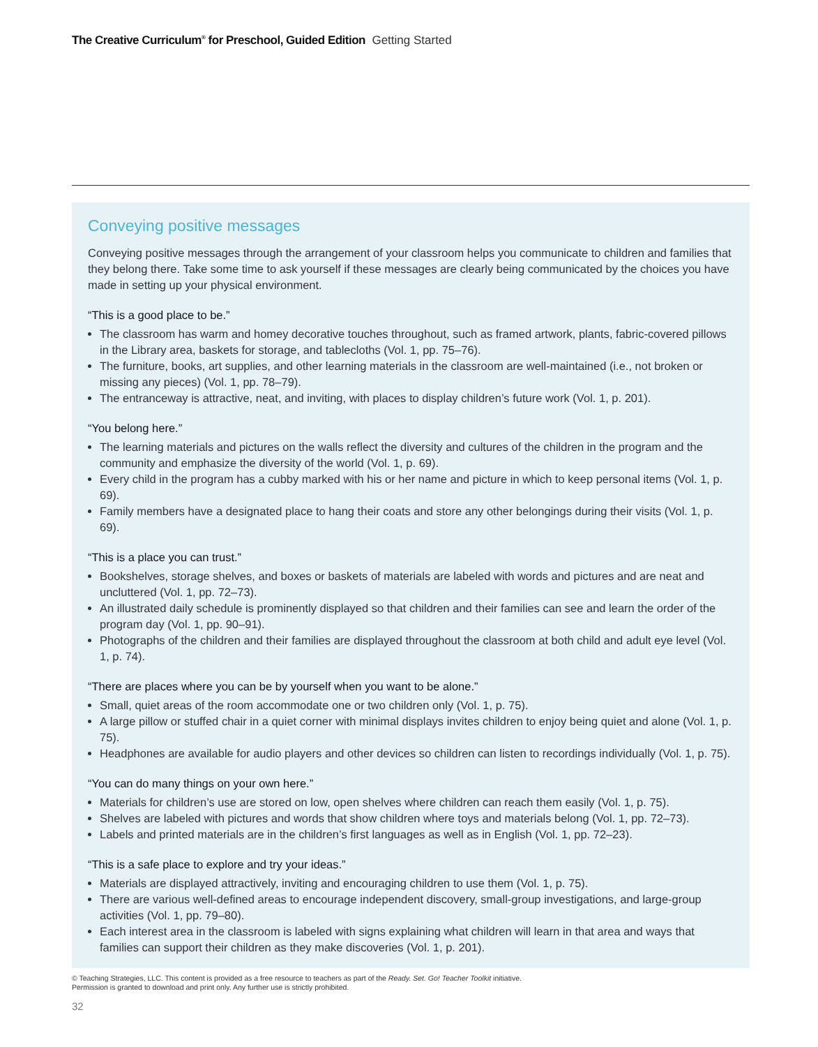The Creative Curriculum<sup>®</sup> for Preschool, Guided Edition Getting Started
Conveying positive messages
Conveying positive messages through the arrangement of your classroom helps you communicate to children and families that they belong there. Take some time to ask yourself if these messages are clearly being communicated by the choices you have made in setting up your physical environment.
“This is a good place to be.”
The classroom has warm and homey decorative touches throughout, such as framed artwork, plants, fabric-covered pillows in the Library area, baskets for storage, and tablecloths (Vol. 1, pp. 75–76).
The furniture, books, art supplies, and other learning materials in the classroom are well-maintained (i.e., not broken or missing any pieces) (Vol. 1, pp. 78–79).
The entranceway is attractive, neat, and inviting, with places to display children’s future work (Vol. 1, p. 201).
“You belong here.”
The learning materials and pictures on the walls reflect the diversity and cultures of the children in the program and the community and emphasize the diversity of the world (Vol. 1, p. 69).
Every child in the program has a cubby marked with his or her name and picture in which to keep personal items (Vol. 1, p. 69).
Family members have a designated place to hang their coats and store any other belongings during their visits (Vol. 1, p. 69).
“This is a place you can trust.”
Bookshelves, storage shelves, and boxes or baskets of materials are labeled with words and pictures and are neat and uncluttered (Vol. 1, pp. 72–73).
An illustrated daily schedule is prominently displayed so that children and their families can see and learn the order of the program day (Vol. 1, pp. 90–91).
Photographs of the children and their families are displayed throughout the classroom at both child and adult eye level (Vol. 1, p. 74).
“There are places where you can be by yourself when you want to be alone.”
Small, quiet areas of the room accommodate one or two children only (Vol. 1, p. 75).
A large pillow or stuffed chair in a quiet corner with minimal displays invites children to enjoy being quiet and alone (Vol. 1, p. 75).
Headphones are available for audio players and other devices so children can listen to recordings individually (Vol. 1, p. 75).
“You can do many things on your own here.”
Materials for children’s use are stored on low, open shelves where children can reach them easily (Vol. 1, p. 75).
Shelves are labeled with pictures and words that show children where toys and materials belong (Vol. 1, pp. 72–73).
Labels and printed materials are in the children’s first languages as well as in English (Vol. 1, pp. 72–23).
“This is a safe place to explore and try your ideas.”
Materials are displayed attractively, inviting and encouraging children to use them (Vol. 1, p. 75).
There are various well-defined areas to encourage independent discovery, small-group investigations, and large-group activities (Vol. 1, pp. 79–80).
Each interest area in the classroom is labeled with signs explaining what children will learn in that area and ways that families can support their children as they make discoveries (Vol. 1, p. 201).
© Teaching Strategies, LLC. This content is provided as a free resource to teachers as part of the Ready. Set. Go! Teacher Toolkit initiative.
Permission is granted to download and print only. Any further use is strictly prohibited.
32